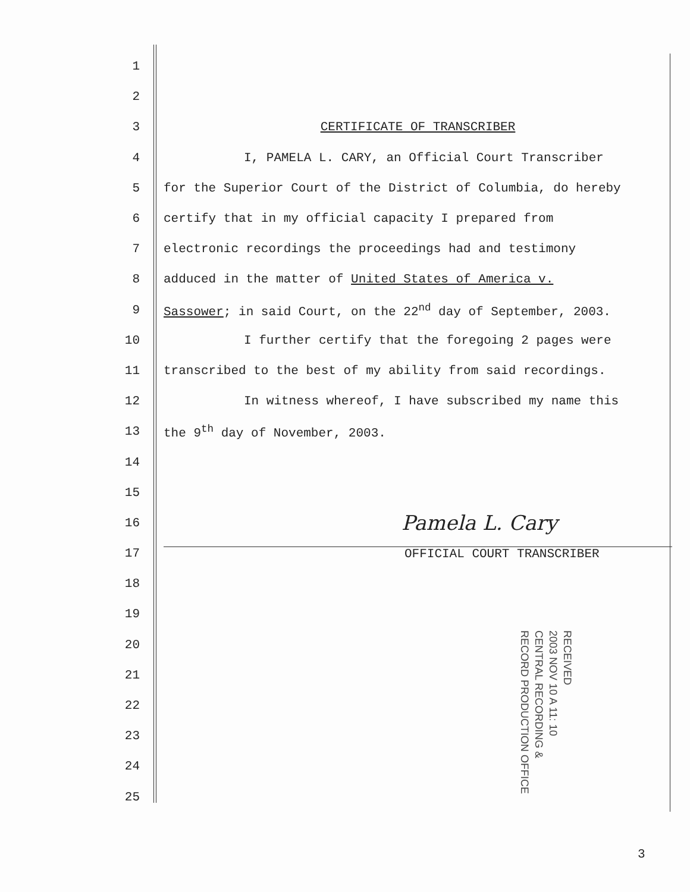1
2
3 CERTIFICATE OF TRANSCRIBER
4 I, PAMELA L. CARY, an Official Court Transcriber
5 for the Superior Court of the District of Columbia, do hereby
6 certify that in my official capacity I prepared from
7 electronic recordings the proceedings had and testimony
8 adduced in the matter of United States of America v.
9 Sassower; in said Court, on the 22<sup>nd</sup> day of September, 2003.
10 I further certify that the foregoing 2 pages were
11 transcribed to the best of my ability from said recordings.
12 In witness whereof, I have subscribed my name this
13 the 9<sup>th</sup> day of November, 2003.
14
15
16 Pamela L. Cary
17 OFFICIAL COURT TRANSCRIBER
18
19
20
21
22
23
24
25
RECEIVED
2003 NOV 10 A 11: 10
CENTRAL RECORDING &
RECORD PRODUCTION OFFICE
3